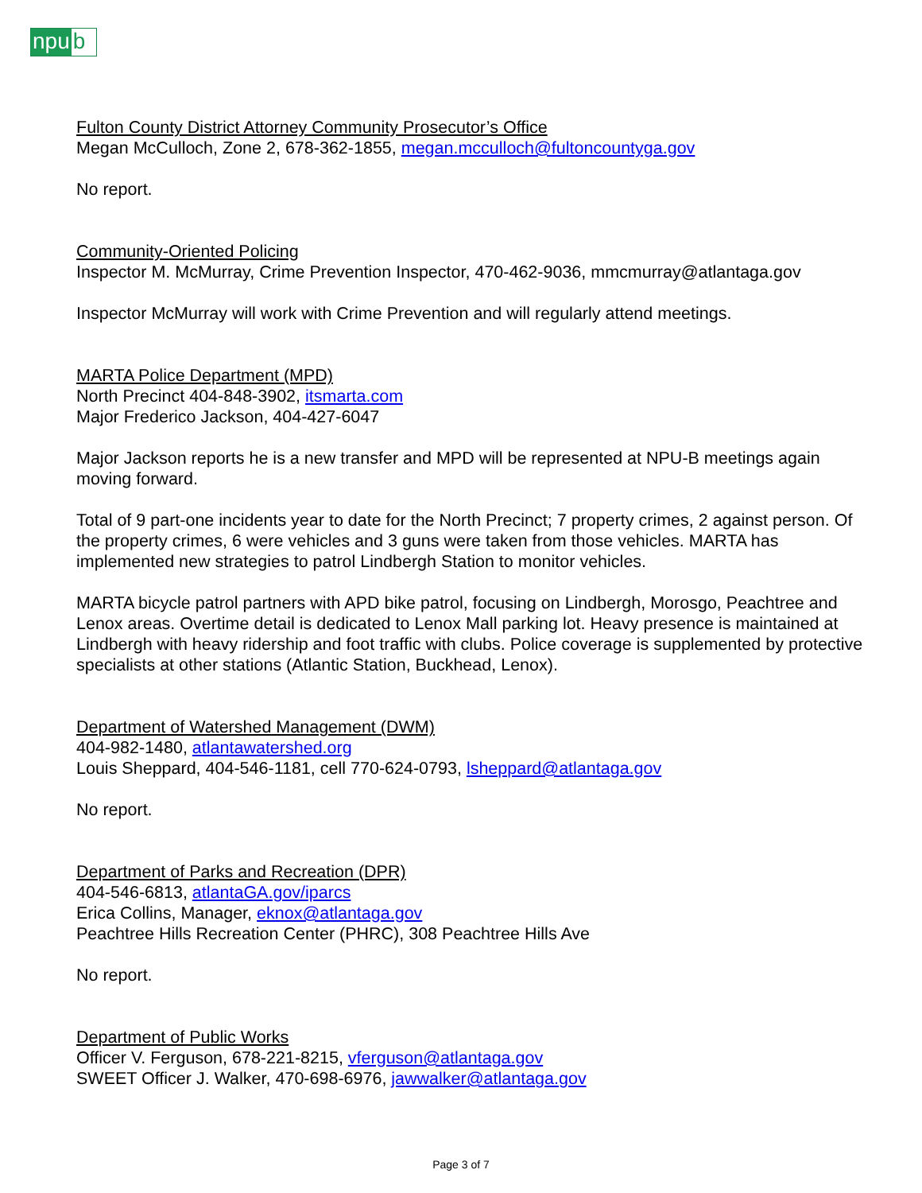npu b
Fulton County District Attorney Community Prosecutor’s Office
Megan McCulloch, Zone 2, 678-362-1855, megan.mcculloch@fultoncountyga.gov
No report.
Community-Oriented Policing
Inspector M. McMurray, Crime Prevention Inspector, 470-462-9036, mmcmurray@atlantaga.gov
Inspector McMurray will work with Crime Prevention and will regularly attend meetings.
MARTA Police Department (MPD)
North Precinct 404-848-3902, itsmarta.com
Major Frederico Jackson, 404-427-6047
Major Jackson reports he is a new transfer and MPD will be represented at NPU-B meetings again moving forward.
Total of 9 part-one incidents year to date for the North Precinct; 7 property crimes, 2 against person. Of the property crimes, 6 were vehicles and 3 guns were taken from those vehicles. MARTA has implemented new strategies to patrol Lindbergh Station to monitor vehicles.
MARTA bicycle patrol partners with APD bike patrol, focusing on Lindbergh, Morosgo, Peachtree and Lenox areas. Overtime detail is dedicated to Lenox Mall parking lot. Heavy presence is maintained at Lindbergh with heavy ridership and foot traffic with clubs. Police coverage is supplemented by protective specialists at other stations (Atlantic Station, Buckhead, Lenox).
Department of Watershed Management (DWM)
404-982-1480, atlantawatershed.org
Louis Sheppard, 404-546-1181, cell 770-624-0793, lsheppard@atlantaga.gov
No report.
Department of Parks and Recreation (DPR)
404-546-6813, atlantaGA.gov/iparcs
Erica Collins, Manager, eknox@atlantaga.gov
Peachtree Hills Recreation Center (PHRC), 308 Peachtree Hills Ave
No report.
Department of Public Works
Officer V. Ferguson, 678-221-8215, vferguson@atlantaga.gov
SWEET Officer J. Walker, 470-698-6976, jawwalker@atlantaga.gov
Page 3 of 7